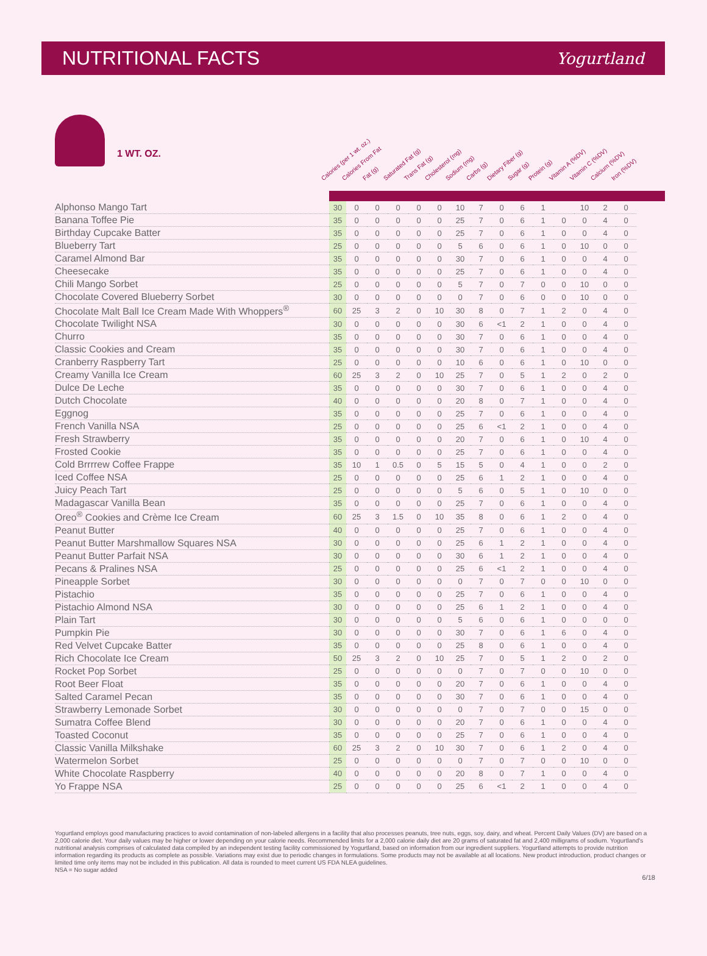NUTRITIONAL FACTS
Yogurtland
1 WT. OZ.
Calories (per 1 wt. oz.) Calories From Fat Fat (g) Saturated Fat (g) Trans Fat (g) Cholesterol (mg) Sodium (mg) Carbs (g) Dietary Fiber (g) Sugar (g) Protein (g) Vitamin A (%DV) Vitamin C (%DV) Calcium (%DV) Iron (%DV)
| Alphonso Mango Tart | 30 | 0 | 0 | 0 | 0 | 0 | 10 | 7 | 0 | 6 | 1 | | 10 | 2 | 0 |
| Banana Toffee Pie | 35 | 0 | 0 | 0 | 0 | 0 | 25 | 7 | 0 | 6 | 1 | 0 | 0 | 4 | 0 |
| Birthday Cupcake Batter | 35 | 0 | 0 | 0 | 0 | 0 | 25 | 7 | 0 | 6 | 1 | 0 | 0 | 4 | 0 |
| Blueberry Tart | 25 | 0 | 0 | 0 | 0 | 0 | 5 | 6 | 0 | 6 | 1 | 0 | 10 | 0 | 0 |
| Caramel Almond Bar | 35 | 0 | 0 | 0 | 0 | 0 | 30 | 7 | 0 | 6 | 1 | 0 | 0 | 4 | 0 |
| Cheesecake | 35 | 0 | 0 | 0 | 0 | 0 | 25 | 7 | 0 | 6 | 1 | 0 | 0 | 4 | 0 |
| Chili Mango Sorbet | 25 | 0 | 0 | 0 | 0 | 0 | 5 | 7 | 0 | 7 | 0 | 0 | 10 | 0 | 0 |
| Chocolate Covered Blueberry Sorbet | 30 | 0 | 0 | 0 | 0 | 0 | 0 | 7 | 0 | 6 | 0 | 0 | 10 | 0 | 0 |
| Chocolate Malt Ball Ice Cream Made With Whoppers<sup>®</sup> | 60 | 25 | 3 | 2 | 0 | 10 | 30 | 8 | 0 | 7 | 1 | 2 | 0 | 4 | 0 |
| Chocolate Twilight NSA | 30 | 0 | 0 | 0 | 0 | 0 | 30 | 6 | <1 | 2 | 1 | 0 | 0 | 4 | 0 |
| Churro | 35 | 0 | 0 | 0 | 0 | 0 | 30 | 7 | 0 | 6 | 1 | 0 | 0 | 4 | 0 |
| Classic Cookies and Cream | 35 | 0 | 0 | 0 | 0 | 0 | 30 | 7 | 0 | 6 | 1 | 0 | 0 | 4 | 0 |
| Cranberry Raspberry Tart | 25 | 0 | 0 | 0 | 0 | 0 | 10 | 6 | 0 | 6 | 1 | 0 | 10 | 0 | 0 |
| Creamy Vanilla Ice Cream | 60 | 25 | 3 | 2 | 0 | 10 | 25 | 7 | 0 | 5 | 1 | 2 | 0 | 2 | 0 |
| Dulce De Leche | 35 | 0 | 0 | 0 | 0 | 0 | 30 | 7 | 0 | 6 | 1 | 0 | 0 | 4 | 0 |
| Dutch Chocolate | 40 | 0 | 0 | 0 | 0 | 0 | 20 | 8 | 0 | 7 | 1 | 0 | 0 | 4 | 0 |
| Eggnog | 35 | 0 | 0 | 0 | 0 | 0 | 25 | 7 | 0 | 6 | 1 | 0 | 0 | 4 | 0 |
| French Vanilla NSA | 25 | 0 | 0 | 0 | 0 | 0 | 25 | 6 | <1 | 2 | 1 | 0 | 0 | 4 | 0 |
| Fresh Strawberry | 35 | 0 | 0 | 0 | 0 | 0 | 20 | 7 | 0 | 6 | 1 | 0 | 10 | 4 | 0 |
| Frosted Cookie | 35 | 0 | 0 | 0 | 0 | 0 | 25 | 7 | 0 | 6 | 1 | 0 | 0 | 4 | 0 |
| Cold Brrrrew Coffee Frappe | 35 | 10 | 1 | 0.5 | 0 | 5 | 15 | 5 | 0 | 4 | 1 | 0 | 0 | 2 | 0 |
| Iced Coffee NSA | 25 | 0 | 0 | 0 | 0 | 0 | 25 | 6 | 1 | 2 | 1 | 0 | 0 | 4 | 0 |
| Juicy Peach Tart | 25 | 0 | 0 | 0 | 0 | 0 | 5 | 6 | 0 | 5 | 1 | 0 | 10 | 0 | 0 |
| Madagascar Vanilla Bean | 35 | 0 | 0 | 0 | 0 | 0 | 25 | 7 | 0 | 6 | 1 | 0 | 0 | 4 | 0 |
| Oreo<sup>®</sup> Cookies and Crème Ice Cream | 60 | 25 | 3 | 1.5 | 0 | 10 | 35 | 8 | 0 | 6 | 1 | 2 | 0 | 4 | 0 |
| Peanut Butter | 40 | 0 | 0 | 0 | 0 | 0 | 25 | 7 | 0 | 6 | 1 | 0 | 0 | 4 | 0 |
| Peanut Butter Marshmallow Squares NSA | 30 | 0 | 0 | 0 | 0 | 0 | 25 | 6 | 1 | 2 | 1 | 0 | 0 | 4 | 0 |
| Peanut Butter Parfait NSA | 30 | 0 | 0 | 0 | 0 | 0 | 30 | 6 | 1 | 2 | 1 | 0 | 0 | 4 | 0 |
| Pecans & Pralines NSA | 25 | 0 | 0 | 0 | 0 | 0 | 25 | 6 | <1 | 2 | 1 | 0 | 0 | 4 | 0 |
| Pineapple Sorbet | 30 | 0 | 0 | 0 | 0 | 0 | 0 | 7 | 0 | 7 | 0 | 0 | 10 | 0 | 0 |
| Pistachio | 35 | 0 | 0 | 0 | 0 | 0 | 25 | 7 | 0 | 6 | 1 | 0 | 0 | 4 | 0 |
| Pistachio Almond NSA | 30 | 0 | 0 | 0 | 0 | 0 | 25 | 6 | 1 | 2 | 1 | 0 | 0 | 4 | 0 |
| Plain Tart | 30 | 0 | 0 | 0 | 0 | 0 | 5 | 6 | 0 | 6 | 1 | 0 | 0 | 0 | 0 |
| Pumpkin Pie | 30 | 0 | 0 | 0 | 0 | 0 | 30 | 7 | 0 | 6 | 1 | 6 | 0 | 4 | 0 |
| Red Velvet Cupcake Batter | 35 | 0 | 0 | 0 | 0 | 0 | 25 | 8 | 0 | 6 | 1 | 0 | 0 | 4 | 0 |
| Rich Chocolate Ice Cream | 50 | 25 | 3 | 2 | 0 | 10 | 25 | 7 | 0 | 5 | 1 | 2 | 0 | 2 | 0 |
| Rocket Pop Sorbet | 25 | 0 | 0 | 0 | 0 | 0 | 0 | 7 | 0 | 7 | 0 | 0 | 10 | 0 | 0 |
| Root Beer Float | 35 | 0 | 0 | 0 | 0 | 0 | 20 | 7 | 0 | 6 | 1 | 0 | 0 | 4 | 0 |
| Salted Caramel Pecan | 35 | 0 | 0 | 0 | 0 | 0 | 30 | 7 | 0 | 6 | 1 | 0 | 0 | 4 | 0 |
| Strawberry Lemonade Sorbet | 30 | 0 | 0 | 0 | 0 | 0 | 0 | 7 | 0 | 7 | 0 | 0 | 15 | 0 | 0 |
| Sumatra Coffee Blend | 30 | 0 | 0 | 0 | 0 | 0 | 20 | 7 | 0 | 6 | 1 | 0 | 0 | 4 | 0 |
| Toasted Coconut | 35 | 0 | 0 | 0 | 0 | 0 | 25 | 7 | 0 | 6 | 1 | 0 | 0 | 4 | 0 |
| Classic Vanilla Milkshake | 60 | 25 | 3 | 2 | 0 | 10 | 30 | 7 | 0 | 6 | 1 | 2 | 0 | 4 | 0 |
| Watermelon Sorbet | 25 | 0 | 0 | 0 | 0 | 0 | 0 | 7 | 0 | 7 | 0 | 0 | 10 | 0 | 0 |
| White Chocolate Raspberry | 40 | 0 | 0 | 0 | 0 | 0 | 20 | 8 | 0 | 7 | 1 | 0 | 0 | 4 | 0 |
| Yo Frappe NSA | 25 | 0 | 0 | 0 | 0 | 0 | 25 | 6 | <1 | 2 | 1 | 0 | 0 | 4 | 0 |
Yogurtland employs good manufacturing practices to avoid contamination of non-labeled allergens in a facility that also processes peanuts, tree nuts, eggs, soy, dairy, and wheat. Percent Daily Values (DV) are based on a 2,000 calorie diet. Your daily values may be higher or lower depending on your calorie needs. Recommended limits for a 2,000 calorie daily diet are 20 grams of saturated fat and 2,400 milligrams of sodium. Yogurtland's nutritional analysis comprises of calculated data compiled by an independent testing facility commissioned by Yogurtland, based on information from our ingredient suppliers. Yogurtland attempts to provide nutrition information regarding its products as complete as possible. Variations may exist due to periodic changes in formulations. Some products may not be available at all locations. New product introduction, product changes or limited time only items may not be included in this publication. All data is rounded to meet current US FDA NLEA guidelines.
NSA = No sugar added
6/18